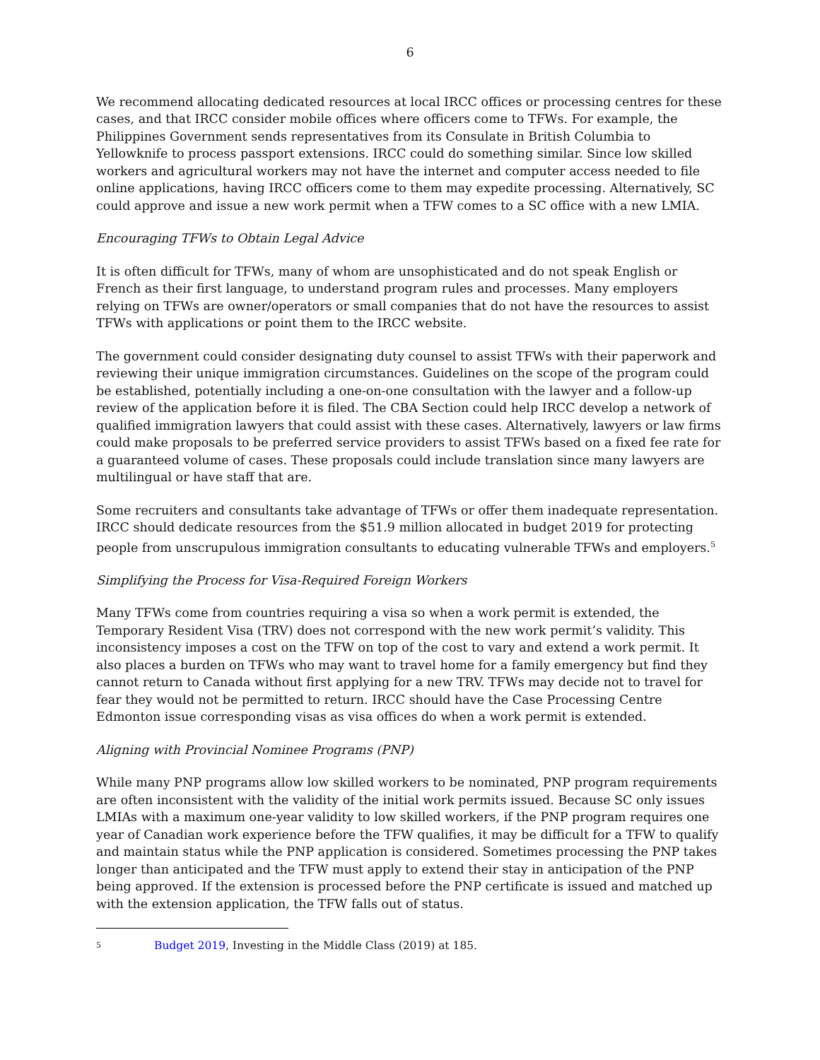6
We recommend allocating dedicated resources at local IRCC offices or processing centres for these cases, and that IRCC consider mobile offices where officers come to TFWs. For example, the Philippines Government sends representatives from its Consulate in British Columbia to Yellowknife to process passport extensions. IRCC could do something similar. Since low skilled workers and agricultural workers may not have the internet and computer access needed to file online applications, having IRCC officers come to them may expedite processing. Alternatively, SC could approve and issue a new work permit when a TFW comes to a SC office with a new LMIA.
Encouraging TFWs to Obtain Legal Advice
It is often difficult for TFWs, many of whom are unsophisticated and do not speak English or French as their first language, to understand program rules and processes. Many employers relying on TFWs are owner/operators or small companies that do not have the resources to assist TFWs with applications or point them to the IRCC website.
The government could consider designating duty counsel to assist TFWs with their paperwork and reviewing their unique immigration circumstances. Guidelines on the scope of the program could be established, potentially including a one-on-one consultation with the lawyer and a follow-up review of the application before it is filed. The CBA Section could help IRCC develop a network of qualified immigration lawyers that could assist with these cases. Alternatively, lawyers or law firms could make proposals to be preferred service providers to assist TFWs based on a fixed fee rate for a guaranteed volume of cases. These proposals could include translation since many lawyers are multilingual or have staff that are.
Some recruiters and consultants take advantage of TFWs or offer them inadequate representation. IRCC should dedicate resources from the $51.9 million allocated in budget 2019 for protecting people from unscrupulous immigration consultants to educating vulnerable TFWs and employers.<sup>5</sup>
Simplifying the Process for Visa-Required Foreign Workers
Many TFWs come from countries requiring a visa so when a work permit is extended, the Temporary Resident Visa (TRV) does not correspond with the new work permit’s validity. This inconsistency imposes a cost on the TFW on top of the cost to vary and extend a work permit. It also places a burden on TFWs who may want to travel home for a family emergency but find they cannot return to Canada without first applying for a new TRV. TFWs may decide not to travel for fear they would not be permitted to return. IRCC should have the Case Processing Centre Edmonton issue corresponding visas as visa offices do when a work permit is extended.
Aligning with Provincial Nominee Programs (PNP)
While many PNP programs allow low skilled workers to be nominated, PNP program requirements are often inconsistent with the validity of the initial work permits issued. Because SC only issues LMIAs with a maximum one-year validity to low skilled workers, if the PNP program requires one year of Canadian work experience before the TFW qualifies, it may be difficult for a TFW to qualify and maintain status while the PNP application is considered. Sometimes processing the PNP takes longer than anticipated and the TFW must apply to extend their stay in anticipation of the PNP being approved. If the extension is processed before the PNP certificate is issued and matched up with the extension application, the TFW falls out of status.
5 Budget 2019, Investing in the Middle Class (2019) at 185.